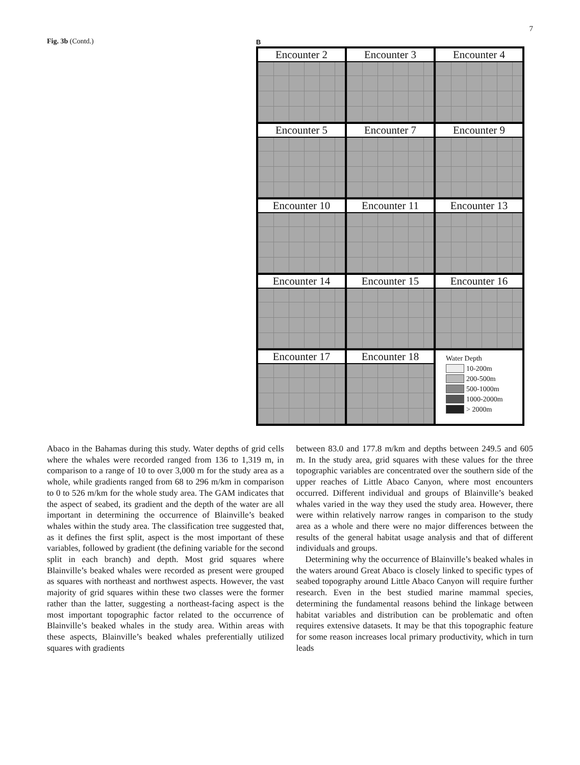7
Fig. 3b (Contd.) B
Encounter 2
Encounter 3
Encounter 4
Encounter 5
Encounter 7
Encounter 9
Encounter 10
Encounter 11
Encounter 13
Encounter 14
Encounter 15
Encounter 16
Encounter 17
Encounter 18
Water Depth
10-200m
200-500m
500-1000m
1000-2000m
> 2000m
Abaco in the Bahamas during this study. Water depths of grid cells where the whales were recorded ranged from 136 to 1,319 m, in comparison to a range of 10 to over 3,000 m for the study area as a whole, while gradients ranged from 68 to 296 m/km in comparison to 0 to 526 m/km for the whole study area. The GAM indicates that the aspect of seabed, its gradient and the depth of the water are all important in determining the occurrence of Blainville’s beaked whales within the study area. The classification tree suggested that, as it defines the first split, aspect is the most important of these variables, followed by gradient (the defining variable for the second split in each branch) and depth. Most grid squares where Blainville’s beaked whales were recorded as present were grouped as squares with northeast and northwest aspects. However, the vast majority of grid squares within these two classes were the former rather than the latter, suggesting a northeast-facing aspect is the most important topographic factor related to the occurrence of Blainville’s beaked whales in the study area. Within areas with these aspects, Blainville’s beaked whales preferentially utilized squares with gradients
between 83.0 and 177.8 m/km and depths between 249.5 and 605 m. In the study area, grid squares with these values for the three topographic variables are concentrated over the southern side of the upper reaches of Little Abaco Canyon, where most encounters occurred. Different individual and groups of Blainville’s beaked whales varied in the way they used the study area. However, there were within relatively narrow ranges in comparison to the study area as a whole and there were no major differences between the results of the general habitat usage analysis and that of different individuals and groups.
Determining why the occurrence of Blainville’s beaked whales in the waters around Great Abaco is closely linked to specific types of seabed topography around Little Abaco Canyon will require further research. Even in the best studied marine mammal species, determining the fundamental reasons behind the linkage between habitat variables and distribution can be problematic and often requires extensive datasets. It may be that this topographic feature for some reason increases local primary productivity, which in turn leads